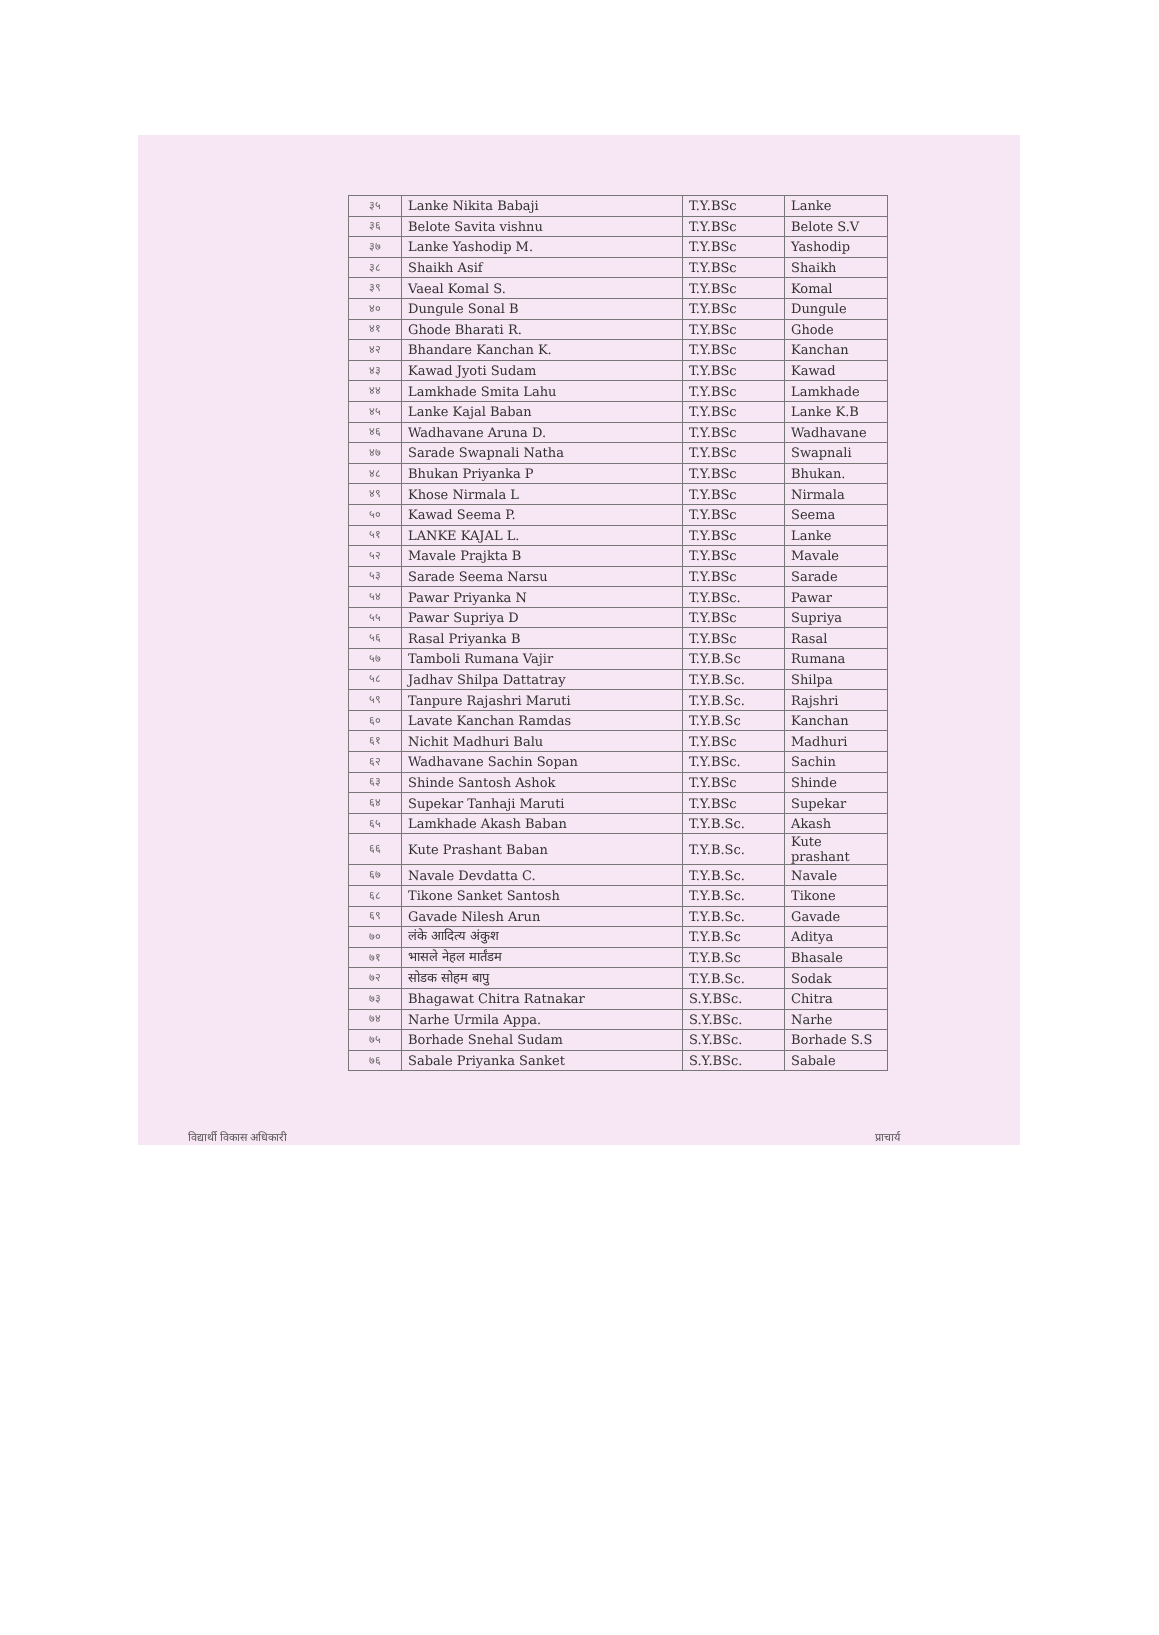| ३५ | Lanke Nikita Babaji | T.Y.BSc | Lanke |
| ३६ | Belote Savita vishnu | T.Y.BSc | Belote S.V |
| ३७ | Lanke Yashodip M. | T.Y.BSc | Yashodip |
| ३८ | Shaikh Asif | T.Y.BSc | Shaikh |
| ३९ | Vaeal Komal S. | T.Y.BSc | Komal |
| ४० | Dungule Sonal B | T.Y.BSc | Dungule |
| ४१ | Ghode Bharati R. | T.Y.BSc | Ghode |
| ४२ | Bhandare Kanchan K. | T.Y.BSc | Kanchan |
| ४३ | Kawad Jyoti Sudam | T.Y.BSc | Kawad |
| ४४ | Lamkhade Smita Lahu | T.Y.BSc | Lamkhade |
| ४५ | Lanke Kajal Baban | T.Y.BSc | Lanke K.B |
| ४६ | Wadhavane Aruna D. | T.Y.BSc | Wadhavane |
| ४७ | Sarade Swapnali Natha | T.Y.BSc | Swapnali |
| ४८ | Bhukan Priyanka P | T.Y.BSc | Bhukan. |
| ४९ | Khose Nirmala L | T.Y.BSc | Nirmala |
| ५० | Kawad Seema P. | T.Y.BSc | Seema |
| ५१ | LANKE KAJAL L. | T.Y.BSc | Lanke |
| ५२ | Mavale Prajkta B | T.Y.BSc | Mavale |
| ५३ | Sarade Seema Narsu | T.Y.BSc | Sarade |
| ५४ | Pawar Priyanka N | T.Y.BSc. | Pawar |
| ५५ | Pawar Supriya D | T.Y.BSc | Supriya |
| ५६ | Rasal Priyanka B | T.Y.BSc | Rasal |
| ५७ | Tamboli Rumana Vajir | T.Y.B.Sc | Rumana |
| ५८ | Jadhav Shilpa Dattatray | T.Y.B.Sc. | Shilpa |
| ५९ | Tanpure Rajashri Maruti | T.Y.B.Sc. | Rajshri |
| ६० | Lavate Kanchan Ramdas | T.Y.B.Sc | Kanchan |
| ६१ | Nichit Madhuri Balu | T.Y.BSc | Madhuri |
| ६२ | Wadhavane Sachin Sopan | T.Y.BSc. | Sachin |
| ६३ | Shinde Santosh Ashok | T.Y.BSc | Shinde |
| ६४ | Supekar Tanhaji Maruti | T.Y.BSc | Supekar |
| ६५ | Lamkhade Akash Baban | T.Y.B.Sc. | Akash |
| ६६ | Kute Prashant Baban | T.Y.B.Sc. | Kute prashant |
| ६७ | Navale Devdatta C. | T.Y.B.Sc. | Navale |
| ६८ | Tikone Sanket Santosh | T.Y.B.Sc. | Tikone |
| ६९ | Gavade Nilesh Arun | T.Y.B.Sc. | Gavade |
| ७० | लंके आदित्य अंकुश | T.Y.B.Sc | Aditya |
| ७१ | भासले नेहल मार्तंडम | T.Y.B.Sc | Bhasale |
| ७२ | सोडक सोहम बापु | T.Y.B.Sc. | Sodak |
| ७३ | Bhagawat Chitra Ratnakar | S.Y.BSc. | Chitra |
| ७४ | Narhe Urmila Appa. | S.Y.BSc. | Narhe |
| ७५ | Borhade Snehal Sudam | S.Y.BSc. | Borhade S.S |
| ७६ | Sabale Priyanka Sanket | S.Y.BSc. | Sabale |
विद्यार्थी विकास अधिकारी प्राचार्य